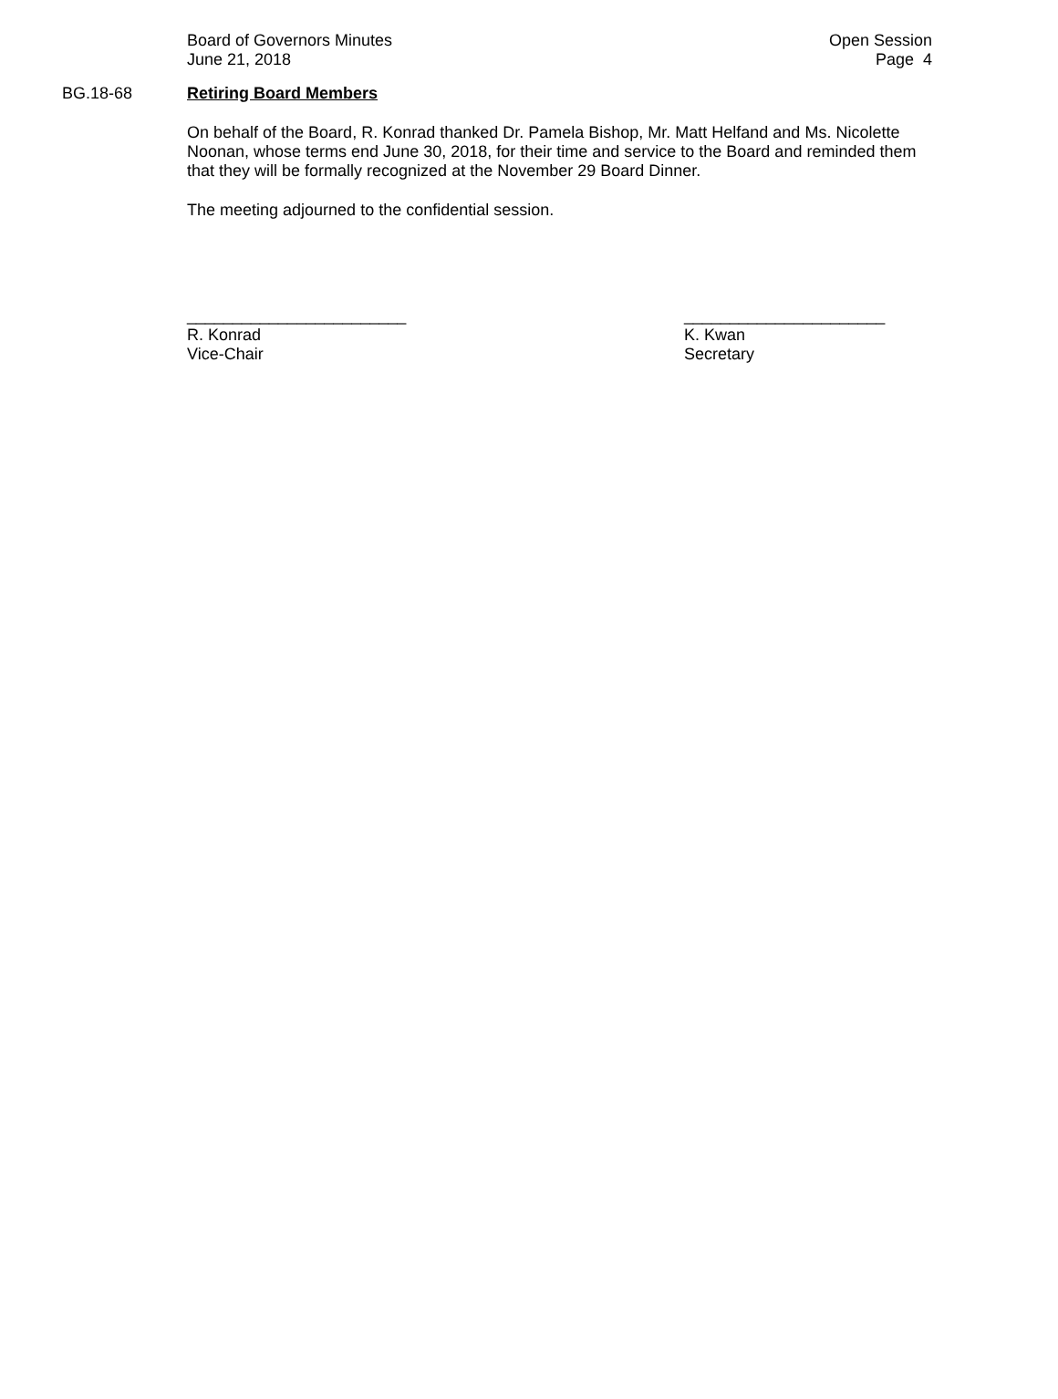Board of Governors Minutes
June 21, 2018
Open Session
Page 4
BG.18-68 Retiring Board Members
On behalf of the Board, R. Konrad thanked Dr. Pamela Bishop, Mr. Matt Helfand and Ms. Nicolette Noonan, whose terms end June 30, 2018, for their time and service to the Board and reminded them that they will be formally recognized at the November 29 Board Dinner.
The meeting adjourned to the confidential session.
________________________
R. Konrad
Vice-Chair
______________________
K. Kwan
Secretary